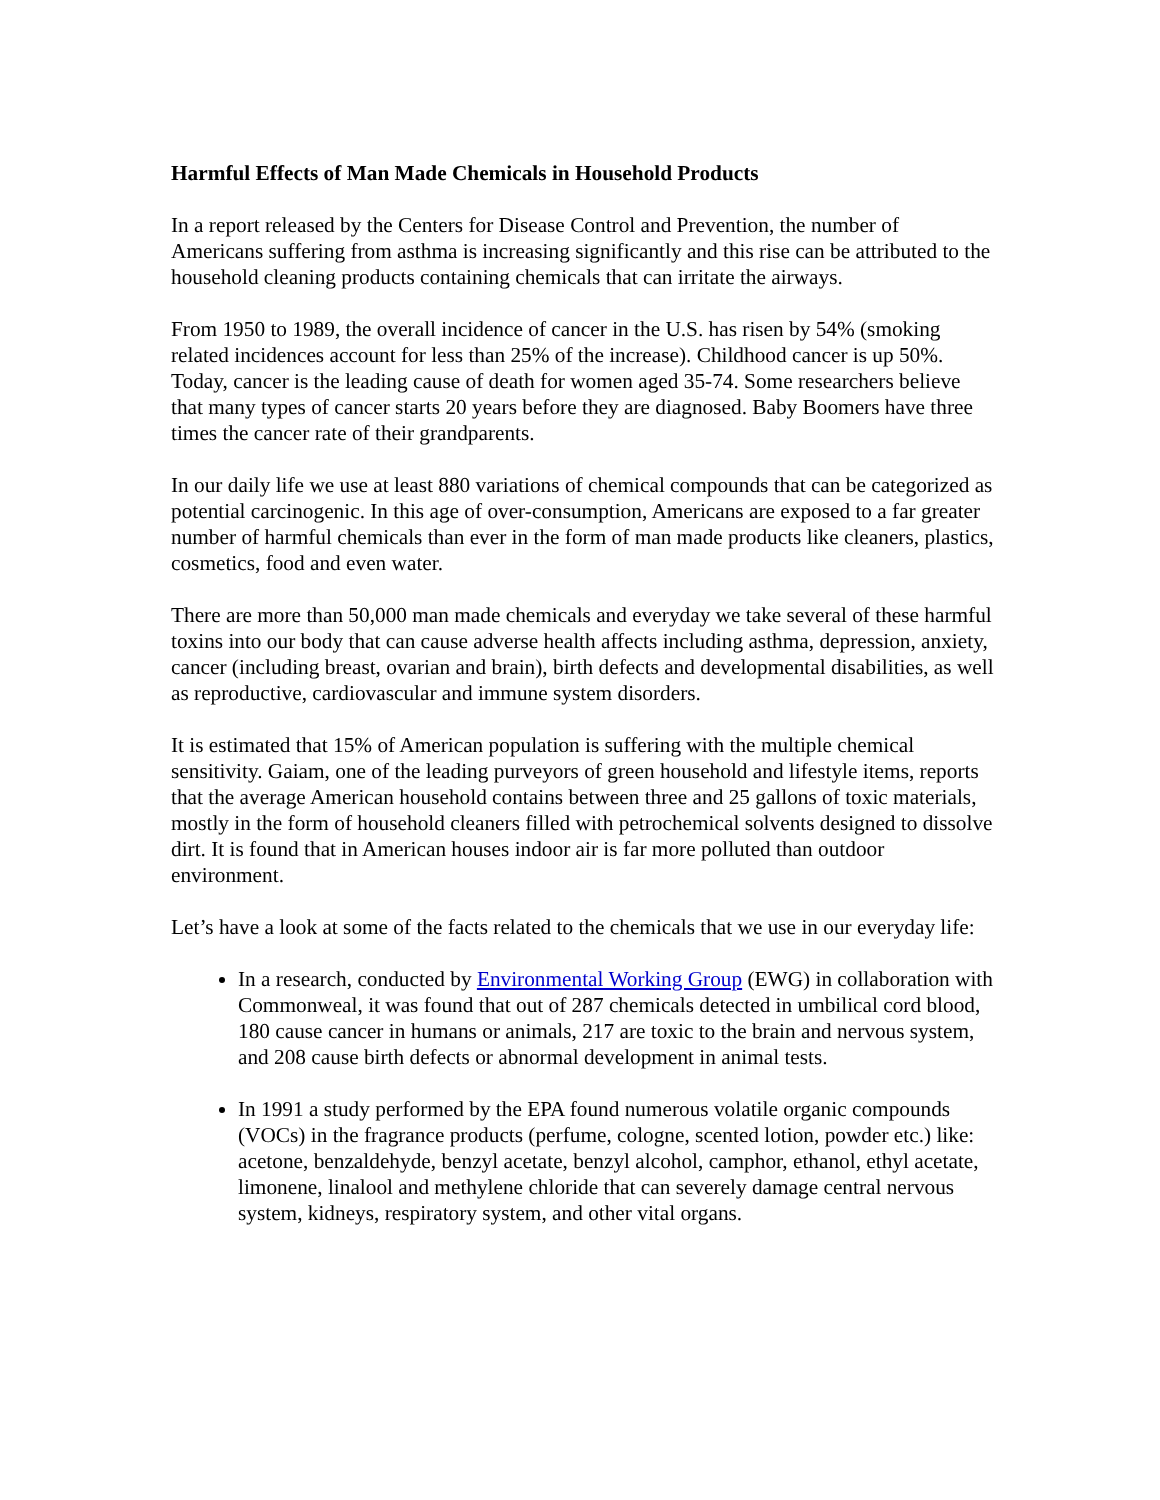Harmful Effects of Man Made Chemicals in Household Products
In a report released by the Centers for Disease Control and Prevention, the number of Americans suffering from asthma is increasing significantly and this rise can be attributed to the household cleaning products containing chemicals that can irritate the airways.
From 1950 to 1989, the overall incidence of cancer in the U.S. has risen by 54% (smoking related incidences account for less than 25% of the increase). Childhood cancer is up 50%. Today, cancer is the leading cause of death for women aged 35-74. Some researchers believe that many types of cancer starts 20 years before they are diagnosed. Baby Boomers have three times the cancer rate of their grandparents.
In our daily life we use at least 880 variations of chemical compounds that can be categorized as potential carcinogenic. In this age of over-consumption, Americans are exposed to a far greater number of harmful chemicals than ever in the form of man made products like cleaners, plastics, cosmetics, food and even water.
There are more than 50,000 man made chemicals and everyday we take several of these harmful toxins into our body that can cause adverse health affects including asthma, depression, anxiety, cancer (including breast, ovarian and brain), birth defects and developmental disabilities, as well as reproductive, cardiovascular and immune system disorders.
It is estimated that 15% of American population is suffering with the multiple chemical sensitivity. Gaiam, one of the leading purveyors of green household and lifestyle items, reports that the average American household contains between three and 25 gallons of toxic materials, mostly in the form of household cleaners filled with petrochemical solvents designed to dissolve dirt. It is found that in American houses indoor air is far more polluted than outdoor environment.
Let’s have a look at some of the facts related to the chemicals that we use in our everyday life:
In a research, conducted by Environmental Working Group (EWG) in collaboration with Commonweal, it was found that out of 287 chemicals detected in umbilical cord blood, 180 cause cancer in humans or animals, 217 are toxic to the brain and nervous system, and 208 cause birth defects or abnormal development in animal tests.
In 1991 a study performed by the EPA found numerous volatile organic compounds (VOCs) in the fragrance products (perfume, cologne, scented lotion, powder etc.) like: acetone, benzaldehyde, benzyl acetate, benzyl alcohol, camphor, ethanol, ethyl acetate, limonene, linalool and methylene chloride that can severely damage central nervous system, kidneys, respiratory system, and other vital organs.